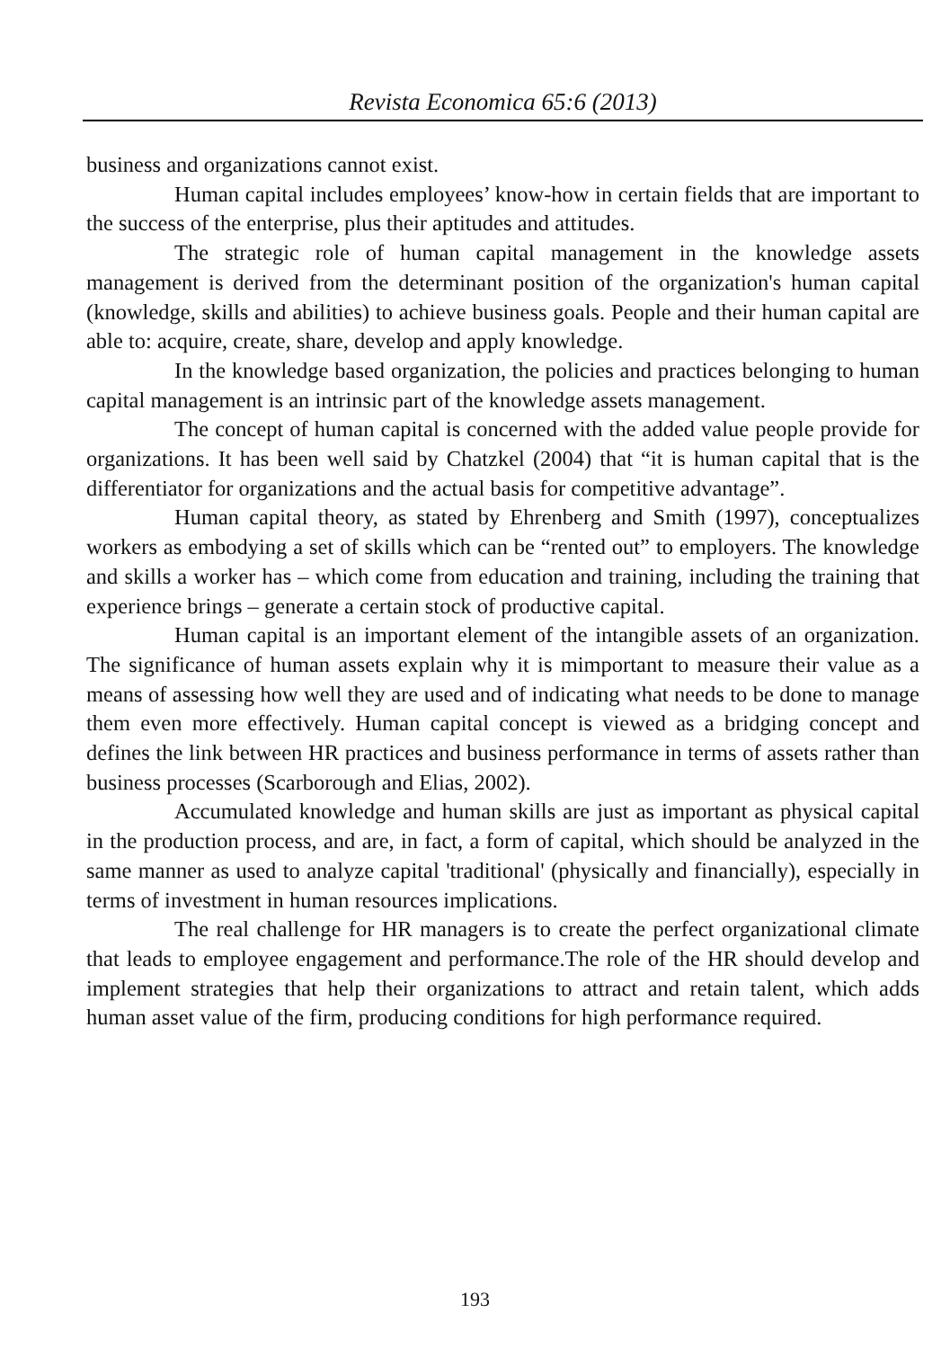Revista Economica 65:6 (2013)
business and organizations cannot exist.
Human capital includes employees’ know-how in certain fields that are important to the success of the enterprise, plus their aptitudes and attitudes.
The strategic role of human capital management in the knowledge assets management is derived from the determinant position of the organization's human capital (knowledge, skills and abilities) to achieve business goals. People and their human capital are able to: acquire, create, share, develop and apply knowledge.
In the knowledge based organization, the policies and practices belonging to human capital management is an intrinsic part of the knowledge assets management.
The concept of human capital is concerned with the added value people provide for organizations. It has been well said by Chatzkel (2004) that “it is human capital that is the differentiator for organizations and the actual basis for competitive advantage”.
Human capital theory, as stated by Ehrenberg and Smith (1997), conceptualizes workers as embodying a set of skills which can be “rented out” to employers. The knowledge and skills a worker has – which come from education and training, including the training that experience brings – generate a certain stock of productive capital.
Human capital is an important element of the intangible assets of an organization. The significance of human assets explain why it is mimportant to measure their value as a means of assessing how well they are used and of indicating what needs to be done to manage them even more effectively. Human capital concept is viewed as a bridging concept and defines the link between HR practices and business performance in terms of assets rather than business processes (Scarborough and Elias, 2002).
Accumulated knowledge and human skills are just as important as physical capital in the production process, and are, in fact, a form of capital, which should be analyzed in the same manner as used to analyze capital 'traditional' (physically and financially), especially in terms of investment in human resources implications.
The real challenge for HR managers is to create the perfect organizational climate that leads to employee engagement and performance.The role of the HR should develop and implement strategies that help their organizations to attract and retain talent, which adds human asset value of the firm, producing conditions for high performance required.
193